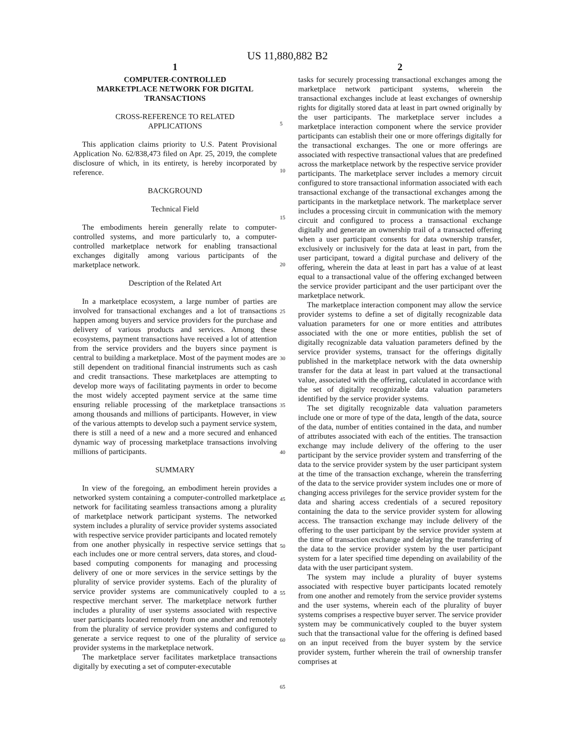US 11,880,882 B2
1
COMPUTER-CONTROLLED
MARKETPLACE NETWORK FOR DIGITAL
TRANSACTIONS
CROSS-REFERENCE TO RELATED
APPLICATIONS
This application claims priority to U.S. Patent Provisional Application No. 62/838,473 filed on Apr. 25, 2019, the complete disclosure of which, in its entirety, is hereby incorporated by reference.
BACKGROUND
Technical Field
The embodiments herein generally relate to computer-controlled systems, and more particularly to, a computer-controlled marketplace network for enabling transactional exchanges digitally among various participants of the marketplace network.
Description of the Related Art
In a marketplace ecosystem, a large number of parties are involved for transactional exchanges and a lot of transactions happen among buyers and service providers for the purchase and delivery of various products and services. Among these ecosystems, payment transactions have received a lot of attention from the service providers and the buyers since payment is central to building a marketplace. Most of the payment modes are still dependent on traditional financial instruments such as cash and credit transactions. These marketplaces are attempting to develop more ways of facilitating payments in order to become the most widely accepted payment service at the same time ensuring reliable processing of the marketplace transactions among thousands and millions of participants. However, in view of the various attempts to develop such a payment service system, there is still a need of a new and a more secured and enhanced dynamic way of processing marketplace transactions involving millions of participants.
SUMMARY
In view of the foregoing, an embodiment herein provides a networked system containing a computer-controlled marketplace network for facilitating seamless transactions among a plurality of marketplace network participant systems. The networked system includes a plurality of service provider systems associated with respective service provider participants and located remotely from one another physically in respective service settings that each includes one or more central servers, data stores, and cloud-based computing components for managing and processing delivery of one or more services in the service settings by the plurality of service provider systems. Each of the plurality of service provider systems are communicatively coupled to a respective merchant server. The marketplace network further includes a plurality of user systems associated with respective user participants located remotely from one another and remotely from the plurality of service provider systems and configured to generate a service request to one of the plurality of service provider systems in the marketplace network.
The marketplace server facilitates marketplace transactions digitally by executing a set of computer-executable
2
tasks for securely processing transactional exchanges among the marketplace network participant systems, wherein the transactional exchanges include at least exchanges of ownership rights for digitally stored data at least in part owned originally by the user participants. The marketplace server includes a marketplace interaction component where the service provider participants can establish their one or more offerings digitally for the transactional exchanges. The one or more offerings are associated with respective transactional values that are predefined across the marketplace network by the respective service provider participants. The marketplace server includes a memory circuit configured to store transactional information associated with each transactional exchange of the transactional exchanges among the participants in the marketplace network. The marketplace server includes a processing circuit in communication with the memory circuit and configured to process a transactional exchange digitally and generate an ownership trail of a transacted offering when a user participant consents for data ownership transfer, exclusively or inclusively for the data at least in part, from the user participant, toward a digital purchase and delivery of the offering, wherein the data at least in part has a value of at least equal to a transactional value of the offering exchanged between the service provider participant and the user participant over the marketplace network.
The marketplace interaction component may allow the service provider systems to define a set of digitally recognizable data valuation parameters for one or more entities and attributes associated with the one or more entities, publish the set of digitally recognizable data valuation parameters defined by the service provider systems, transact for the offerings digitally published in the marketplace network with the data ownership transfer for the data at least in part valued at the transactional value, associated with the offering, calculated in accordance with the set of digitally recognizable data valuation parameters identified by the service provider systems.
The set digitally recognizable data valuation parameters include one or more of type of the data, length of the data, source of the data, number of entities contained in the data, and number of attributes associated with each of the entities. The transaction exchange may include delivery of the offering to the user participant by the service provider system and transferring of the data to the service provider system by the user participant system at the time of the transaction exchange, wherein the transferring of the data to the service provider system includes one or more of changing access privileges for the service provider system for the data and sharing access credentials of a secured repository containing the data to the service provider system for allowing access. The transaction exchange may include delivery of the offering to the user participant by the service provider system at the time of transaction exchange and delaying the transferring of the data to the service provider system by the user participant system for a later specified time depending on availability of the data with the user participant system.
The system may include a plurality of buyer systems associated with respective buyer participants located remotely from one another and remotely from the service provider systems and the user systems, wherein each of the plurality of buyer systems comprises a respective buyer server. The service provider system may be communicatively coupled to the buyer system such that the transactional value for the offering is defined based on an input received from the buyer system by the service provider system, further wherein the trail of ownership transfer comprises at
5
10
15
20
25
30
35
40
45
50
55
60
65